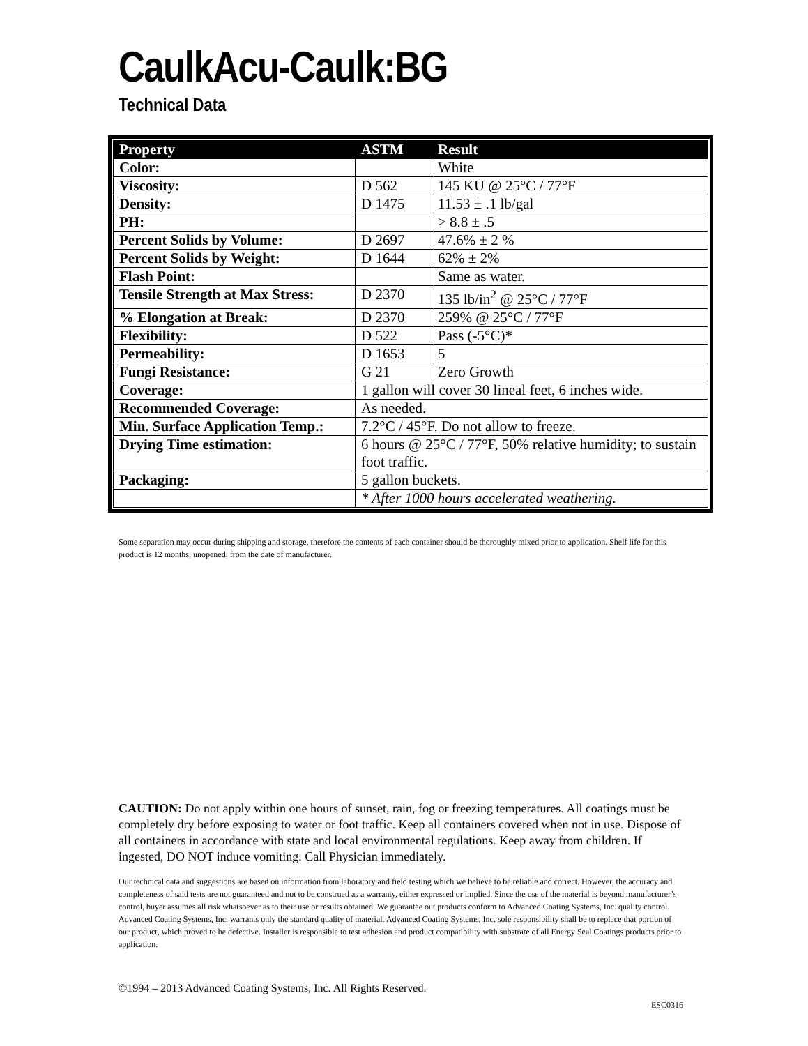CaulkAcu-Caulk:BG
Technical Data
| Property | ASTM | Result |
| --- | --- | --- |
| Color: | | White |
| Viscosity: | D 562 | 145 KU @ 25°C / 77°F |
| Density: | D 1475 | 11.53 ± .1 lb/gal |
| PH: | | > 8.8 ± .5 |
| Percent Solids by Volume: | D 2697 | 47.6% ± 2 % |
| Percent Solids by Weight: | D 1644 | 62% ± 2% |
| Flash Point: | | Same as water. |
| Tensile Strength at Max Stress: | D 2370 | 135 lb/in<sup>2</sup> @ 25°C / 77°F |
| % Elongation at Break: | D 2370 | 259% @ 25°C / 77°F |
| Flexibility: | D 522 | Pass (-5°C)* |
| Permeability: | D 1653 | 5 |
| Fungi Resistance: | G 21 | Zero Growth |
| Coverage: | 1 gallon will cover 30 lineal feet, 6 inches wide. | |
| Recommended Coverage: | As needed. | |
| Min. Surface Application Temp.: | 7.2°C / 45°F. Do not allow to freeze. | |
| Drying Time estimation: | 6 hours @ 25°C / 77°F, 50% relative humidity; to sustain foot traffic. | |
| Packaging: | 5 gallon buckets. | |
| | * After 1000 hours accelerated weathering. | |
Some separation may occur during shipping and storage, therefore the contents of each container should be thoroughly mixed prior to application. Shelf life for this product is 12 months, unopened, from the date of manufacturer.
CAUTION: Do not apply within one hours of sunset, rain, fog or freezing temperatures. All coatings must be completely dry before exposing to water or foot traffic. Keep all containers covered when not in use. Dispose of all containers in accordance with state and local environmental regulations. Keep away from children. If ingested, DO NOT induce vomiting. Call Physician immediately.
Our technical data and suggestions are based on information from laboratory and field testing which we believe to be reliable and correct. However, the accuracy and completeness of said tests are not guaranteed and not to be construed as a warranty, either expressed or implied. Since the use of the material is beyond manufacturer’s control, buyer assumes all risk whatsoever as to their use or results obtained. We guarantee out products conform to Advanced Coating Systems, Inc. quality control. Advanced Coating Systems, Inc. warrants only the standard quality of material. Advanced Coating Systems, Inc. sole responsibility shall be to replace that portion of our product, which proved to be defective. Installer is responsible to test adhesion and product compatibility with substrate of all Energy Seal Coatings products prior to application.
©1994 – 2013 Advanced Coating Systems, Inc. All Rights Reserved.
ESC0316